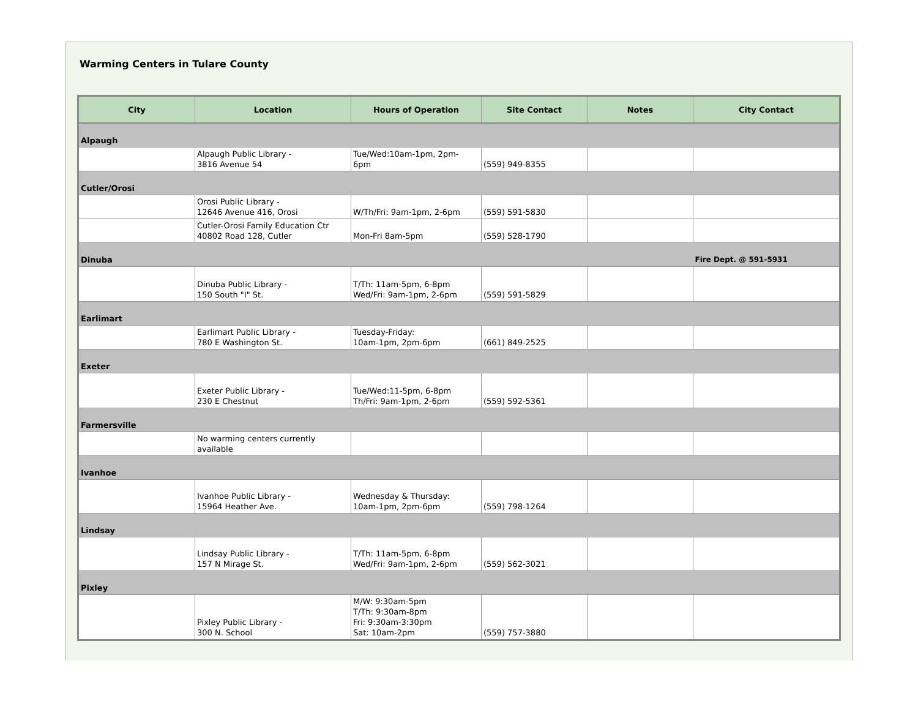Warming Centers in Tulare County
| City | Location | Hours of Operation | Site Contact | Notes | City Contact |
| --- | --- | --- | --- | --- | --- |
| Alpaugh | | | | | |
| | Alpaugh Public Library - 3816 Avenue 54 | Tue/Wed:10am-1pm, 2pm- 6pm | (559) 949-8355 | | |
| Cutler/Orosi | | | | | |
| | Orosi Public Library - 12646 Avenue 416, Orosi | W/Th/Fri: 9am-1pm, 2-6pm | (559) 591-5830 | | |
| | Cutler-Orosi Family Education Ctr 40802 Road 128, Cutler | Mon-Fri 8am-5pm | (559) 528-1790 | | |
| Dinuba | | | | | Fire Dept. @ 591-5931 |
| | Dinuba Public Library - 150 South "I" St. | T/Th: 11am-5pm, 6-8pm Wed/Fri: 9am-1pm, 2-6pm | (559) 591-5829 | | |
| Earlimart | | | | | |
| | Earlimart Public Library - 780 E Washington St. | Tuesday-Friday: 10am-1pm, 2pm-6pm | (661) 849-2525 | | |
| Exeter | | | | | |
| | Exeter Public Library - 230 E Chestnut | Tue/Wed:11-5pm, 6-8pm Th/Fri: 9am-1pm, 2-6pm | (559) 592-5361 | | |
| Farmersville | | | | | |
| | No warming centers currently available | | | | |
| Ivanhoe | | | | | |
| | Ivanhoe Public Library - 15964 Heather Ave. | Wednesday & Thursday: 10am-1pm, 2pm-6pm | (559) 798-1264 | | |
| Lindsay | | | | | |
| | Lindsay Public Library - 157 N Mirage St. | T/Th: 11am-5pm, 6-8pm Wed/Fri: 9am-1pm, 2-6pm | (559) 562-3021 | | |
| Pixley | | | | | |
| | Pixley Public Library - 300 N. School | M/W: 9:30am-5pm T/Th: 9:30am-8pm Fri: 9:30am-3:30pm Sat: 10am-2pm | (559) 757-3880 | | |